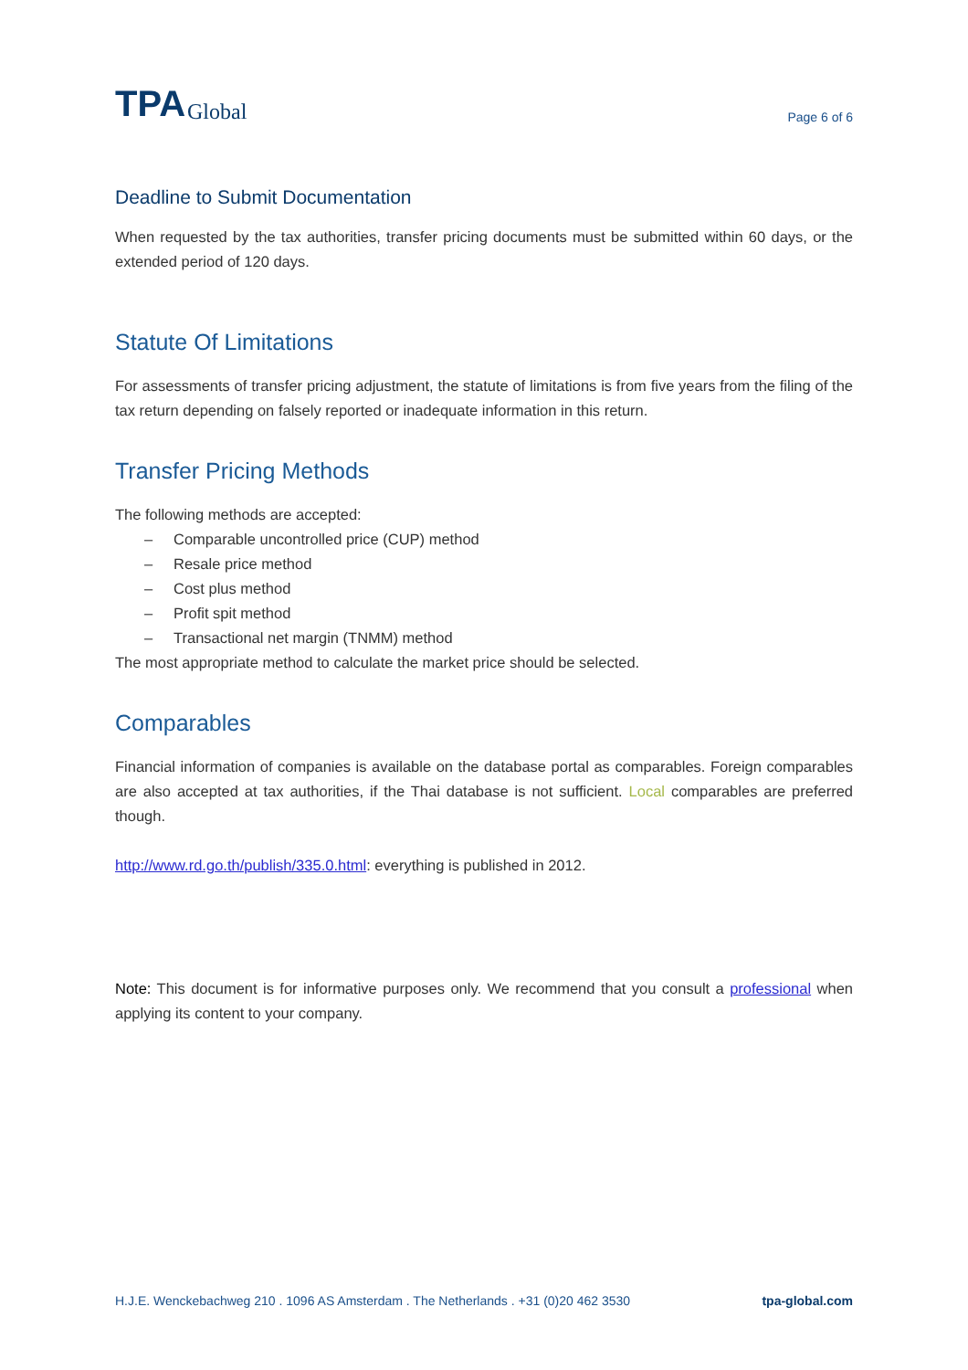TPA Global
Page 6 of 6
Deadline to Submit Documentation
When requested by the tax authorities, transfer pricing documents must be submitted within 60 days, or the extended period of 120 days.
Statute Of Limitations
For assessments of transfer pricing adjustment, the statute of limitations is from five years from the filing of the tax return depending on falsely reported or inadequate information in this return.
Transfer Pricing Methods
The following methods are accepted:
– Comparable uncontrolled price (CUP) method
– Resale price method
– Cost plus method
– Profit spit method
– Transactional net margin (TNMM) method
The most appropriate method to calculate the market price should be selected.
Comparables
Financial information of companies is available on the database portal as comparables. Foreign comparables are also accepted at tax authorities, if the Thai database is not sufficient. Local comparables are preferred though.
http://www.rd.go.th/publish/335.0.html: everything is published in 2012.
Note: This document is for informative purposes only. We recommend that you consult a professional when applying its content to your company.
H.J.E. Wenckebachweg 210 . 1096 AS Amsterdam . The Netherlands . +31 (0)20 462 3530 tpa-global.com